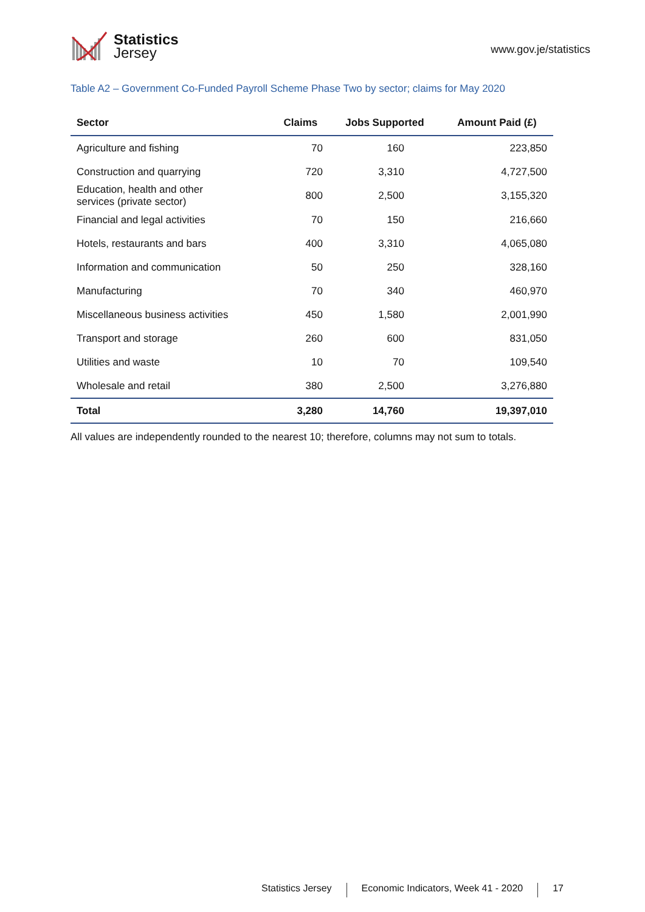Statistics
Jersey
www.gov.je/statistics
Table A2 – Government Co-Funded Payroll Scheme Phase Two by sector; claims for May 2020
| Sector | Claims | Jobs Supported | Amount Paid (£) |
| --- | --- | --- | --- |
| Agriculture and fishing | 70 | 160 | 223,850 |
| Construction and quarrying | 720 | 3,310 | 4,727,500 |
| Education, health and other services (private sector) | 800 | 2,500 | 3,155,320 |
| Financial and legal activities | 70 | 150 | 216,660 |
| Hotels, restaurants and bars | 400 | 3,310 | 4,065,080 |
| Information and communication | 50 | 250 | 328,160 |
| Manufacturing | 70 | 340 | 460,970 |
| Miscellaneous business activities | 450 | 1,580 | 2,001,990 |
| Transport and storage | 260 | 600 | 831,050 |
| Utilities and waste | 10 | 70 | 109,540 |
| Wholesale and retail | 380 | 2,500 | 3,276,880 |
| Total | 3,280 | 14,760 | 19,397,010 |
All values are independently rounded to the nearest 10; therefore, columns may not sum to totals.
Statistics Jersey Economic Indicators, Week 41 - 2020 17